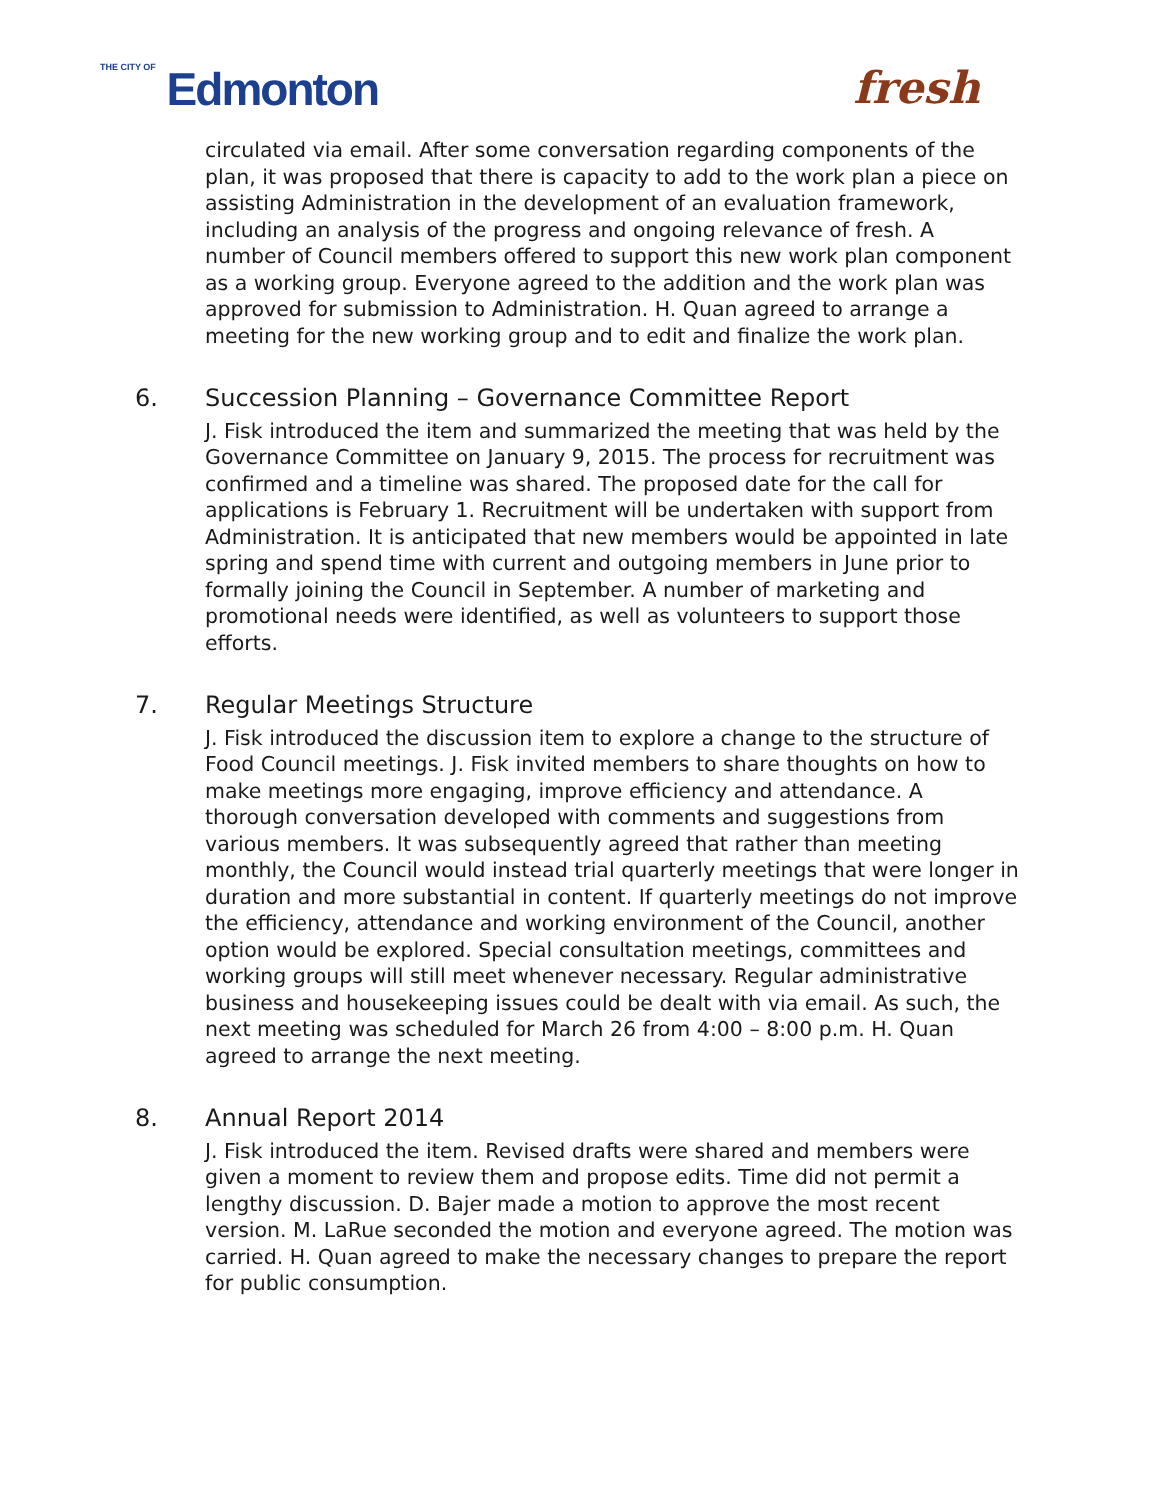THE CITY OF Edmonton fresh
circulated via email. After some conversation regarding components of the plan, it was proposed that there is capacity to add to the work plan a piece on assisting Administration in the development of an evaluation framework, including an analysis of the progress and ongoing relevance of fresh. A number of Council members offered to support this new work plan component as a working group. Everyone agreed to the addition and the work plan was approved for submission to Administration. H. Quan agreed to arrange a meeting for the new working group and to edit and finalize the work plan.
6. Succession Planning – Governance Committee Report
J. Fisk introduced the item and summarized the meeting that was held by the Governance Committee on January 9, 2015. The process for recruitment was confirmed and a timeline was shared. The proposed date for the call for applications is February 1. Recruitment will be undertaken with support from Administration. It is anticipated that new members would be appointed in late spring and spend time with current and outgoing members in June prior to formally joining the Council in September. A number of marketing and promotional needs were identified, as well as volunteers to support those efforts.
7. Regular Meetings Structure
J. Fisk introduced the discussion item to explore a change to the structure of Food Council meetings. J. Fisk invited members to share thoughts on how to make meetings more engaging, improve efficiency and attendance. A thorough conversation developed with comments and suggestions from various members. It was subsequently agreed that rather than meeting monthly, the Council would instead trial quarterly meetings that were longer in duration and more substantial in content. If quarterly meetings do not improve the efficiency, attendance and working environment of the Council, another option would be explored. Special consultation meetings, committees and working groups will still meet whenever necessary. Regular administrative business and housekeeping issues could be dealt with via email. As such, the next meeting was scheduled for March 26 from 4:00 – 8:00 p.m. H. Quan agreed to arrange the next meeting.
8. Annual Report 2014
J. Fisk introduced the item. Revised drafts were shared and members were given a moment to review them and propose edits. Time did not permit a lengthy discussion. D. Bajer made a motion to approve the most recent version. M. LaRue seconded the motion and everyone agreed. The motion was carried. H. Quan agreed to make the necessary changes to prepare the report for public consumption.